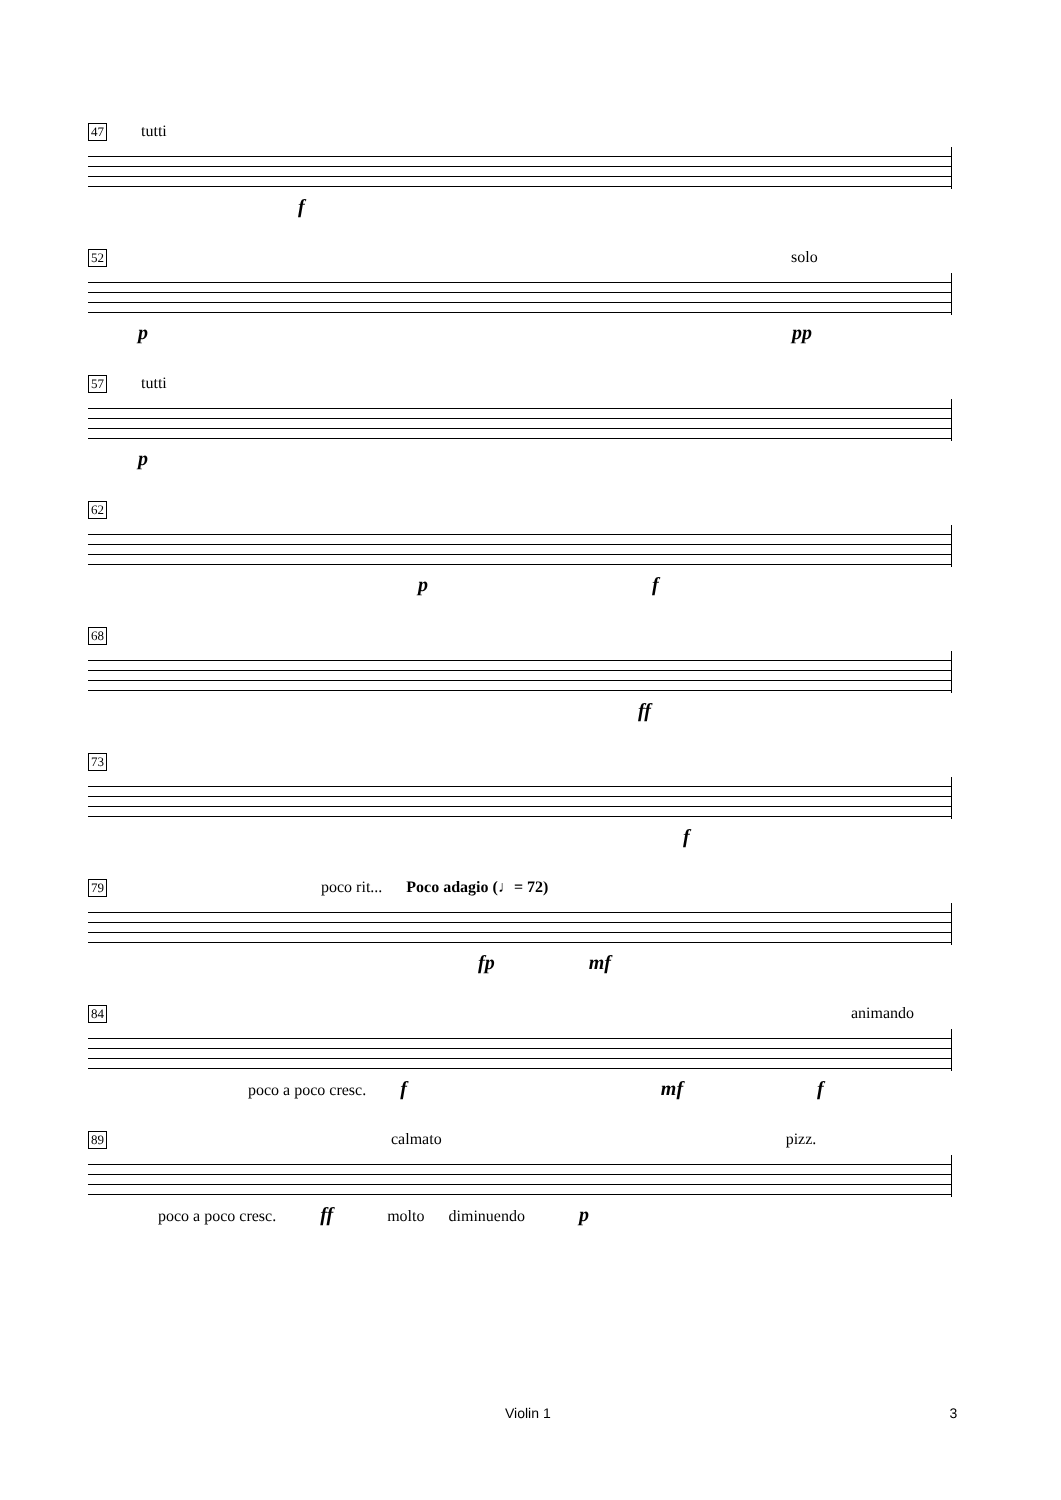47 tutti
f
52 solo
p pp
57 tutti
p
62
p f
68
ff
73
f
79 poco rit... Poco adagio (♩= 72)
fp mf
84 animando
poco a poco cresc. f mf f
89 calmato pizz.
poco a poco cresc. ff molto diminuendo p
Violin 1 3